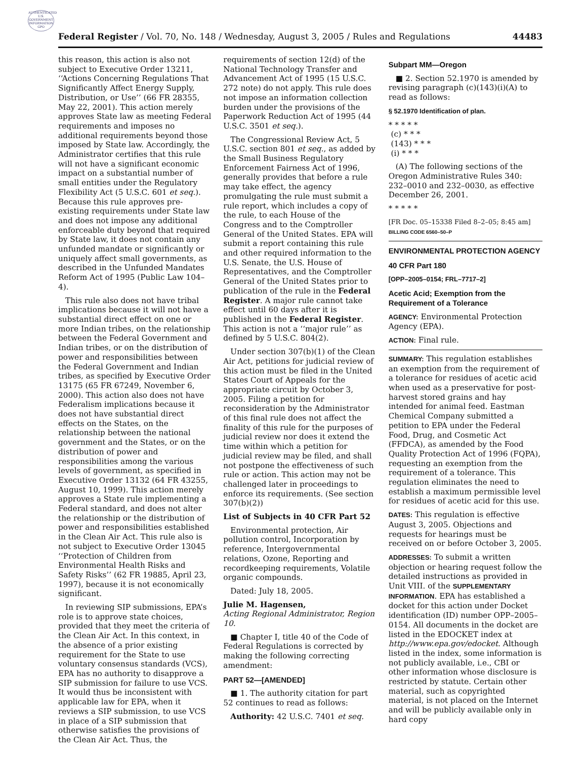AUTHENTICATED U.S. GOVERNMENT INFORMATION GPO
Federal Register / Vol. 70, No. 148 / Wednesday, August 3, 2005 / Rules and Regulations 44483
this reason, this action is also not subject to Executive Order 13211, ‘‘Actions Concerning Regulations That Significantly Affect Energy Supply, Distribution, or Use’’ (66 FR 28355, May 22, 2001). This action merely approves State law as meeting Federal requirements and imposes no additional requirements beyond those imposed by State law. Accordingly, the Administrator certifies that this rule will not have a significant economic impact on a substantial number of small entities under the Regulatory Flexibility Act (5 U.S.C. 601 et seq.). Because this rule approves pre-existing requirements under State law and does not impose any additional enforceable duty beyond that required by State law, it does not contain any unfunded mandate or significantly or uniquely affect small governments, as described in the Unfunded Mandates Reform Act of 1995 (Public Law 104–4).
This rule also does not have tribal implications because it will not have a substantial direct effect on one or more Indian tribes, on the relationship between the Federal Government and Indian tribes, or on the distribution of power and responsibilities between the Federal Government and Indian tribes, as specified by Executive Order 13175 (65 FR 67249, November 6, 2000). This action also does not have Federalism implications because it does not have substantial direct effects on the States, on the relationship between the national government and the States, or on the distribution of power and responsibilities among the various levels of government, as specified in Executive Order 13132 (64 FR 43255, August 10, 1999). This action merely approves a State rule implementing a Federal standard, and does not alter the relationship or the distribution of power and responsibilities established in the Clean Air Act. This rule also is not subject to Executive Order 13045 ‘‘Protection of Children from Environmental Health Risks and Safety Risks’’ (62 FR 19885, April 23, 1997), because it is not economically significant.
In reviewing SIP submissions, EPA’s role is to approve state choices, provided that they meet the criteria of the Clean Air Act. In this context, in the absence of a prior existing requirement for the State to use voluntary consensus standards (VCS), EPA has no authority to disapprove a SIP submission for failure to use VCS. It would thus be inconsistent with applicable law for EPA, when it reviews a SIP submission, to use VCS in place of a SIP submission that otherwise satisfies the provisions of the Clean Air Act. Thus, the
requirements of section 12(d) of the National Technology Transfer and Advancement Act of 1995 (15 U.S.C. 272 note) do not apply. This rule does not impose an information collection burden under the provisions of the Paperwork Reduction Act of 1995 (44 U.S.C. 3501 et seq.).
The Congressional Review Act, 5 U.S.C. section 801 et seq., as added by the Small Business Regulatory Enforcement Fairness Act of 1996, generally provides that before a rule may take effect, the agency promulgating the rule must submit a rule report, which includes a copy of the rule, to each House of the Congress and to the Comptroller General of the United States. EPA will submit a report containing this rule and other required information to the U.S. Senate, the U.S. House of Representatives, and the Comptroller General of the United States prior to publication of the rule in the Federal Register. A major rule cannot take effect until 60 days after it is published in the Federal Register. This action is not a ‘‘major rule’’ as defined by 5 U.S.C. 804(2).
Under section 307(b)(1) of the Clean Air Act, petitions for judicial review of this action must be filed in the United States Court of Appeals for the appropriate circuit by October 3, 2005. Filing a petition for reconsideration by the Administrator of this final rule does not affect the finality of this rule for the purposes of judicial review nor does it extend the time within which a petition for judicial review may be filed, and shall not postpone the effectiveness of such rule or action. This action may not be challenged later in proceedings to enforce its requirements. (See section 307(b)(2))
List of Subjects in 40 CFR Part 52
Environmental protection, Air pollution control, Incorporation by reference, Intergovernmental relations, Ozone, Reporting and recordkeeping requirements, Volatile organic compounds.
Dated: July 18, 2005.
Julie M. Hagensen,
Acting Regional Administrator, Region 10.
■ Chapter I, title 40 of the Code of Federal Regulations is corrected by making the following correcting amendment:
PART 52—[AMENDED]
■ 1. The authority citation for part 52 continues to read as follows:
Authority: 42 U.S.C. 7401 et seq.
Subpart MM—Oregon
■ 2. Section 52.1970 is amended by revising paragraph (c)(143)(i)(A) to read as follows:
§ 52.1970 Identification of plan.
* * * * *
(c) * * *
(143) * * *
(i) * * *
(A) The following sections of the Oregon Administrative Rules 340: 232–0010 and 232–0030, as effective December 26, 2001.
* * * * *
[FR Doc. 05–15338 Filed 8–2–05; 8:45 am]
BILLING CODE 6560–50–P
ENVIRONMENTAL PROTECTION AGENCY
40 CFR Part 180
[OPP–2005–0154; FRL–7717–2]
Acetic Acid; Exemption from the Requirement of a Tolerance
AGENCY: Environmental Protection Agency (EPA).
ACTION: Final rule.
SUMMARY: This regulation establishes an exemption from the requirement of a tolerance for residues of acetic acid when used as a preservative for post-harvest stored grains and hay intended for animal feed. Eastman Chemical Company submitted a petition to EPA under the Federal Food, Drug, and Cosmetic Act (FFDCA), as amended by the Food Quality Protection Act of 1996 (FQPA), requesting an exemption from the requirement of a tolerance. This regulation eliminates the need to establish a maximum permissible level for residues of acetic acid for this use.
DATES: This regulation is effective August 3, 2005. Objections and requests for hearings must be received on or before October 3, 2005.
ADDRESSES: To submit a written objection or hearing request follow the detailed instructions as provided in Unit VIII. of the SUPPLEMENTARY INFORMATION. EPA has established a docket for this action under Docket identification (ID) number OPP–2005–0154. All documents in the docket are listed in the EDOCKET index at http://www.epa.gov/edocket. Although listed in the index, some information is not publicly available, i.e., CBI or other information whose disclosure is restricted by statute. Certain other material, such as copyrighted material, is not placed on the Internet and will be publicly available only in hard copy